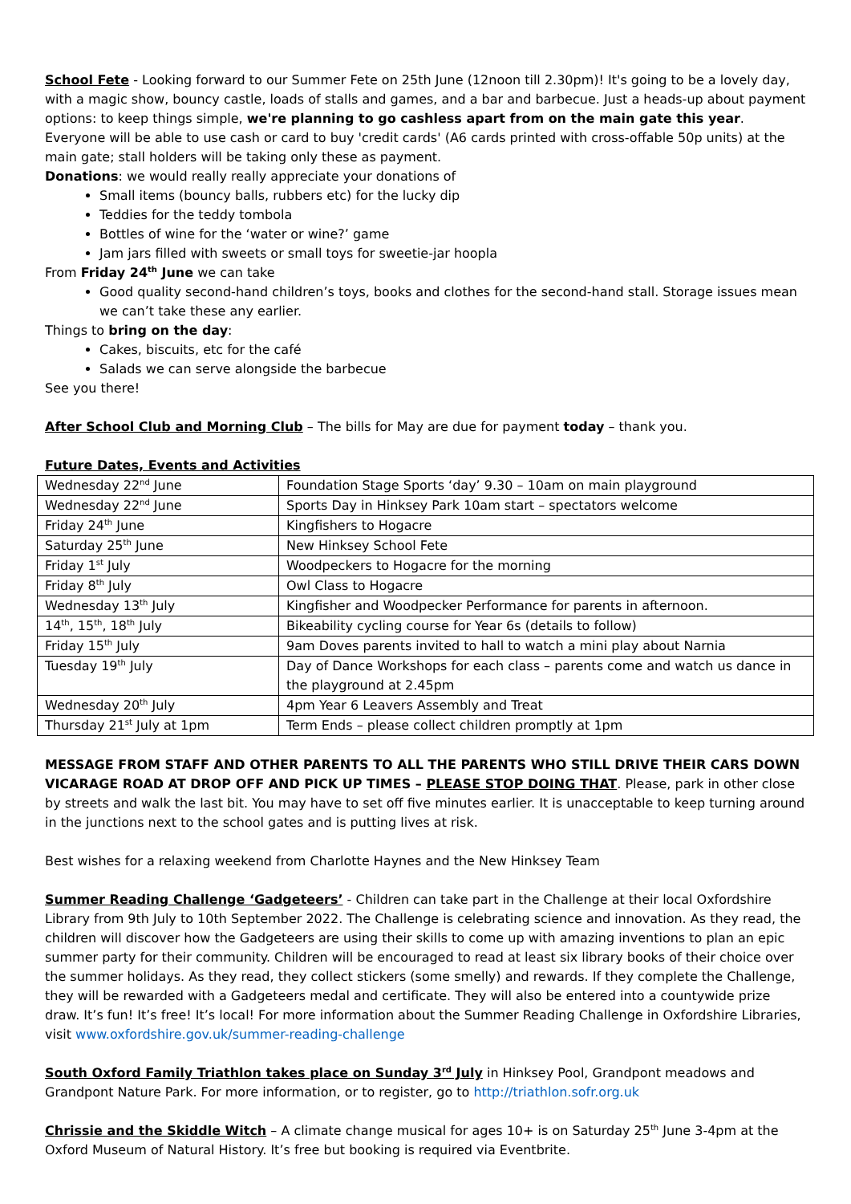School Fete - Looking forward to our Summer Fete on 25th June (12noon till 2.30pm)! It's going to be a lovely day, with a magic show, bouncy castle, loads of stalls and games, and a bar and barbecue. Just a heads-up about payment options: to keep things simple, we're planning to go cashless apart from on the main gate this year. Everyone will be able to use cash or card to buy 'credit cards' (A6 cards printed with cross-offable 50p units) at the main gate; stall holders will be taking only these as payment.
Donations: we would really really appreciate your donations of
Small items (bouncy balls, rubbers etc) for the lucky dip
Teddies for the teddy tombola
Bottles of wine for the ‘water or wine?’ game
Jam jars filled with sweets or small toys for sweetie-jar hoopla
From Friday 24<sup>th</sup> June we can take
Good quality second-hand children’s toys, books and clothes for the second-hand stall. Storage issues mean we can’t take these any earlier.
Things to bring on the day:
Cakes, biscuits, etc for the café
Salads we can serve alongside the barbecue
See you there!
After School Club and Morning Club – The bills for May are due for payment today – thank you.
Future Dates, Events and Activities
| Wednesday 22<sup>nd</sup> June | Foundation Stage Sports ‘day’ 9.30 – 10am on main playground |
| Wednesday 22<sup>nd</sup> June | Sports Day in Hinksey Park 10am start – spectators welcome |
| Friday 24<sup>th</sup> June | Kingfishers to Hogacre |
| Saturday 25<sup>th</sup> June | New Hinksey School Fete |
| Friday 1<sup>st</sup> July | Woodpeckers to Hogacre for the morning |
| Friday 8<sup>th</sup> July | Owl Class to Hogacre |
| Wednesday 13<sup>th</sup> July | Kingfisher and Woodpecker Performance for parents in afternoon. |
| 14<sup>th</sup>, 15<sup>th</sup>, 18<sup>th</sup> July | Bikeability cycling course for Year 6s (details to follow) |
| Friday 15<sup>th</sup> July | 9am Doves parents invited to hall to watch a mini play about Narnia |
| Tuesday 19<sup>th</sup> July | Day of Dance Workshops for each class – parents come and watch us dance in the playground at 2.45pm |
| Wednesday 20<sup>th</sup> July | 4pm Year 6 Leavers Assembly and Treat |
| Thursday 21<sup>st</sup> July at 1pm | Term Ends – please collect children promptly at 1pm |
MESSAGE FROM STAFF AND OTHER PARENTS TO ALL THE PARENTS WHO STILL DRIVE THEIR CARS DOWN VICARAGE ROAD AT DROP OFF AND PICK UP TIMES – PLEASE STOP DOING THAT. Please, park in other close by streets and walk the last bit. You may have to set off five minutes earlier. It is unacceptable to keep turning around in the junctions next to the school gates and is putting lives at risk.
Best wishes for a relaxing weekend from Charlotte Haynes and the New Hinksey Team
Summer Reading Challenge ‘Gadgeteers’ - Children can take part in the Challenge at their local Oxfordshire Library from 9th July to 10th September 2022. The Challenge is celebrating science and innovation. As they read, the children will discover how the Gadgeteers are using their skills to come up with amazing inventions to plan an epic summer party for their community. Children will be encouraged to read at least six library books of their choice over the summer holidays. As they read, they collect stickers (some smelly) and rewards. If they complete the Challenge, they will be rewarded with a Gadgeteers medal and certificate. They will also be entered into a countywide prize draw. It’s fun! It’s free! It’s local! For more information about the Summer Reading Challenge in Oxfordshire Libraries, visit www.oxfordshire.gov.uk/summer-reading-challenge
South Oxford Family Triathlon takes place on Sunday 3<sup>rd</sup> July in Hinksey Pool, Grandpont meadows and Grandpont Nature Park. For more information, or to register, go to http://triathlon.sofr.org.uk
Chrissie and the Skiddle Witch – A climate change musical for ages 10+ is on Saturday 25<sup>th</sup> June 3-4pm at the Oxford Museum of Natural History. It’s free but booking is required via Eventbrite.